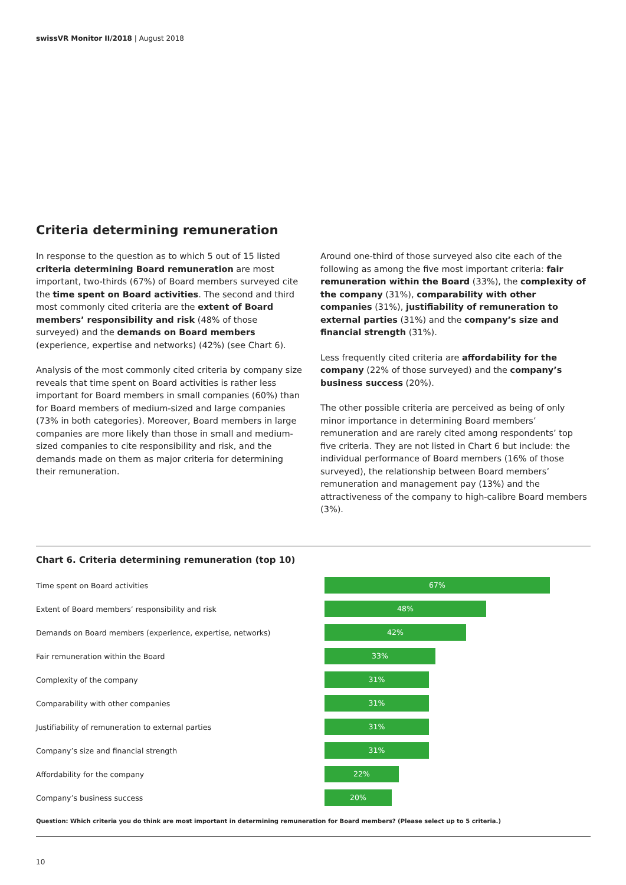swissVR Monitor II/2018 | August 2018
Criteria determining remuneration
In response to the question as to which 5 out of 15 listed criteria determining Board remuneration are most important, two-thirds (67%) of Board members surveyed cite the time spent on Board activities. The second and third most commonly cited criteria are the extent of Board members’ responsibility and risk (48% of those surveyed) and the demands on Board members (experience, expertise and networks) (42%) (see Chart 6).
Analysis of the most commonly cited criteria by company size reveals that time spent on Board activities is rather less important for Board members in small companies (60%) than for Board members of medium-sized and large companies (73% in both categories). Moreover, Board members in large companies are more likely than those in small and medium-sized companies to cite responsibility and risk, and the demands made on them as major criteria for determining their remuneration.
Around one-third of those surveyed also cite each of the following as among the five most important criteria: fair remuneration within the Board (33%), the complexity of the company (31%), comparability with other companies (31%), justifiability of remuneration to external parties (31%) and the company’s size and financial strength (31%).
Less frequently cited criteria are affordability for the company (22% of those surveyed) and the company’s business success (20%).
The other possible criteria are perceived as being of only minor importance in determining Board members’ remuneration and are rarely cited among respondents’ top five criteria. They are not listed in Chart 6 but include: the individual performance of Board members (16% of those surveyed), the relationship between Board members’ remuneration and management pay (13%) and the attractiveness of the company to high-calibre Board members (3%).
Chart 6. Criteria determining remuneration (top 10)
Time spent on Board activities 67%
Extent of Board members’ responsibility and risk 48%
Demands on Board members (experience, expertise, networks) 42%
Fair remuneration within the Board 33%
Complexity of the company 31%
Comparability with other companies 31%
Justifiability of remuneration to external parties 31%
Company’s size and financial strength 31%
Affordability for the company 22%
Company’s business success 20%
Question: Which criteria you do think are most important in determining remuneration for Board members? (Please select up to 5 criteria.)
10